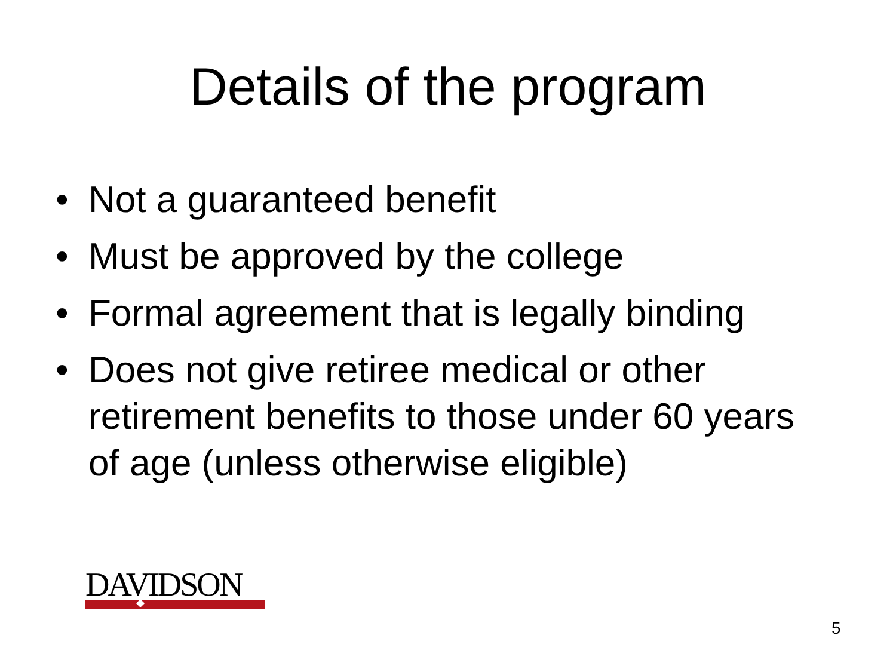Details of the program
• Not a guaranteed benefit
• Must be approved by the college
• Formal agreement that is legally binding
• Does not give retiree medical or other retirement benefits to those under 60 years of age (unless otherwise eligible)
DAVIDSON
5